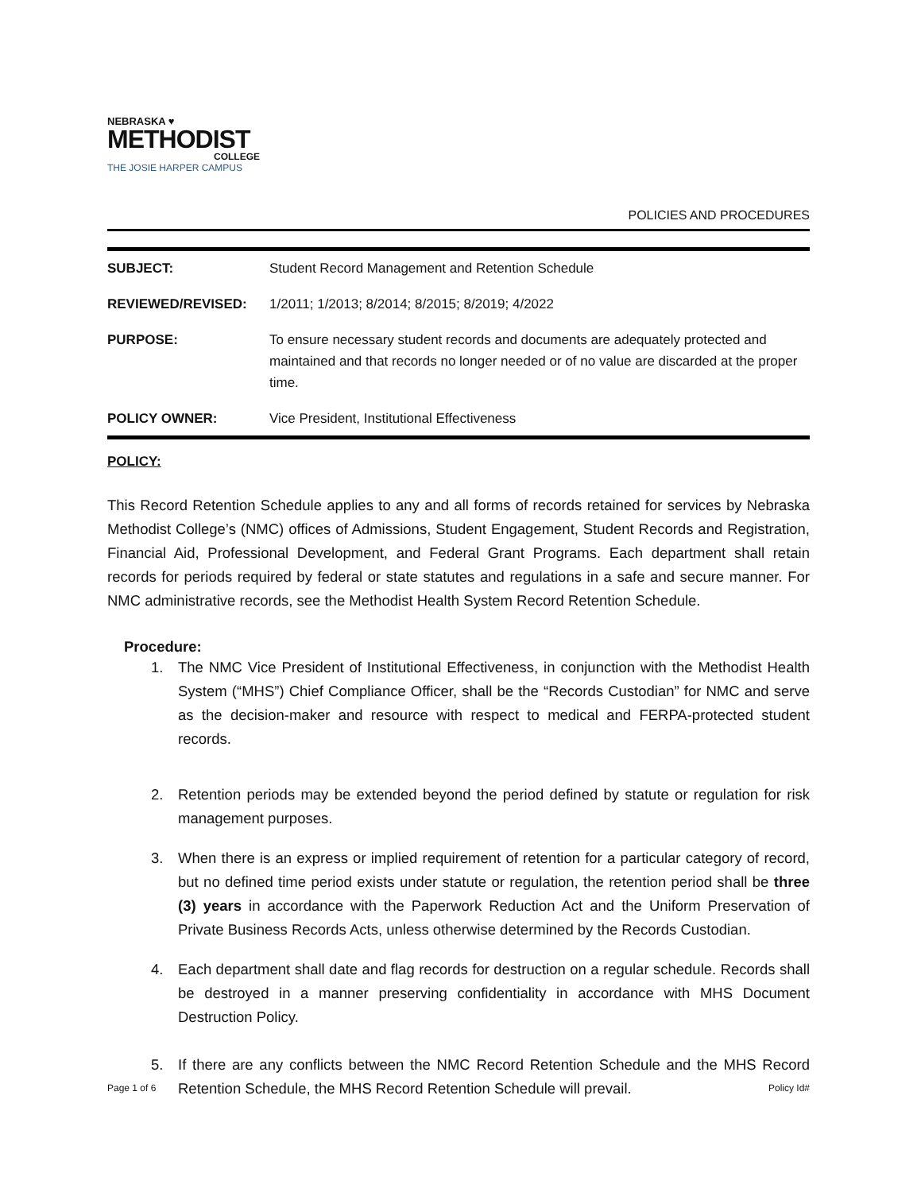NEBRASKA ♥
METHODIST
COLLEGE
THE JOSIE HARPER CAMPUS
POLICIES AND PROCEDURES
SUBJECT: Student Record Management and Retention Schedule
REVIEWED/REVISED: 1/2011; 1/2013; 8/2014; 8/2015; 8/2019; 4/2022
PURPOSE: To ensure necessary student records and documents are adequately protected and maintained and that records no longer needed or of no value are discarded at the proper time.
POLICY OWNER: Vice President, Institutional Effectiveness
POLICY:
This Record Retention Schedule applies to any and all forms of records retained for services by Nebraska Methodist College’s (NMC) offices of Admissions, Student Engagement, Student Records and Registration, Financial Aid, Professional Development, and Federal Grant Programs. Each department shall retain records for periods required by federal or state statutes and regulations in a safe and secure manner. For NMC administrative records, see the Methodist Health System Record Retention Schedule.
Procedure:
1. The NMC Vice President of Institutional Effectiveness, in conjunction with the Methodist Health System (“MHS”) Chief Compliance Officer, shall be the “Records Custodian” for NMC and serve as the decision-maker and resource with respect to medical and FERPA-protected student records.
2. Retention periods may be extended beyond the period defined by statute or regulation for risk management purposes.
3. When there is an express or implied requirement of retention for a particular category of record, but no defined time period exists under statute or regulation, the retention period shall be three (3) years in accordance with the Paperwork Reduction Act and the Uniform Preservation of Private Business Records Acts, unless otherwise determined by the Records Custodian.
4. Each department shall date and flag records for destruction on a regular schedule. Records shall be destroyed in a manner preserving confidentiality in accordance with MHS Document Destruction Policy.
5. If there are any conflicts between the NMC Record Retention Schedule and the MHS Record Retention Schedule, the MHS Record Retention Schedule will prevail.
Page 1 of 6 Policy Id#